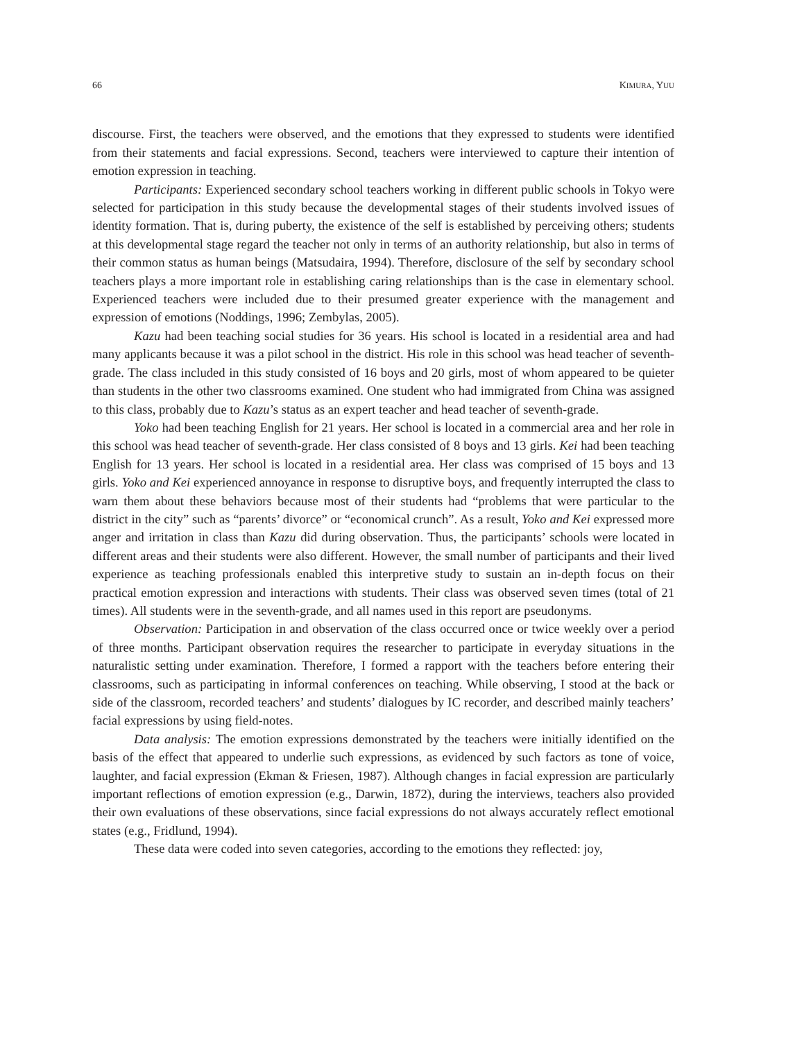66 KIMURA, YUU
discourse. First, the teachers were observed, and the emotions that they expressed to students were identified from their statements and facial expressions. Second, teachers were interviewed to capture their intention of emotion expression in teaching.
Participants: Experienced secondary school teachers working in different public schools in Tokyo were selected for participation in this study because the developmental stages of their students involved issues of identity formation. That is, during puberty, the existence of the self is established by perceiving others; students at this developmental stage regard the teacher not only in terms of an authority relationship, but also in terms of their common status as human beings (Matsudaira, 1994). Therefore, disclosure of the self by secondary school teachers plays a more important role in establishing caring relationships than is the case in elementary school. Experienced teachers were included due to their presumed greater experience with the management and expression of emotions (Noddings, 1996; Zembylas, 2005).
Kazu had been teaching social studies for 36 years. His school is located in a residential area and had many applicants because it was a pilot school in the district. His role in this school was head teacher of seventh-grade. The class included in this study consisted of 16 boys and 20 girls, most of whom appeared to be quieter than students in the other two classrooms examined. One student who had immigrated from China was assigned to this class, probably due to Kazu’s status as an expert teacher and head teacher of seventh-grade.
Yoko had been teaching English for 21 years. Her school is located in a commercial area and her role in this school was head teacher of seventh-grade. Her class consisted of 8 boys and 13 girls. Kei had been teaching English for 13 years. Her school is located in a residential area. Her class was comprised of 15 boys and 13 girls. Yoko and Kei experienced annoyance in response to disruptive boys, and frequently interrupted the class to warn them about these behaviors because most of their students had “problems that were particular to the district in the city” such as “parents’ divorce” or “economical crunch”. As a result, Yoko and Kei expressed more anger and irritation in class than Kazu did during observation. Thus, the participants’ schools were located in different areas and their students were also different. However, the small number of participants and their lived experience as teaching professionals enabled this interpretive study to sustain an in-depth focus on their practical emotion expression and interactions with students. Their class was observed seven times (total of 21 times). All students were in the seventh-grade, and all names used in this report are pseudonyms.
Observation: Participation in and observation of the class occurred once or twice weekly over a period of three months. Participant observation requires the researcher to participate in everyday situations in the naturalistic setting under examination. Therefore, I formed a rapport with the teachers before entering their classrooms, such as participating in informal conferences on teaching. While observing, I stood at the back or side of the classroom, recorded teachers’ and students’ dialogues by IC recorder, and described mainly teachers’ facial expressions by using field-notes.
Data analysis: The emotion expressions demonstrated by the teachers were initially identified on the basis of the effect that appeared to underlie such expressions, as evidenced by such factors as tone of voice, laughter, and facial expression (Ekman & Friesen, 1987). Although changes in facial expression are particularly important reflections of emotion expression (e.g., Darwin, 1872), during the interviews, teachers also provided their own evaluations of these observations, since facial expressions do not always accurately reflect emotional states (e.g., Fridlund, 1994).
These data were coded into seven categories, according to the emotions they reflected: joy,